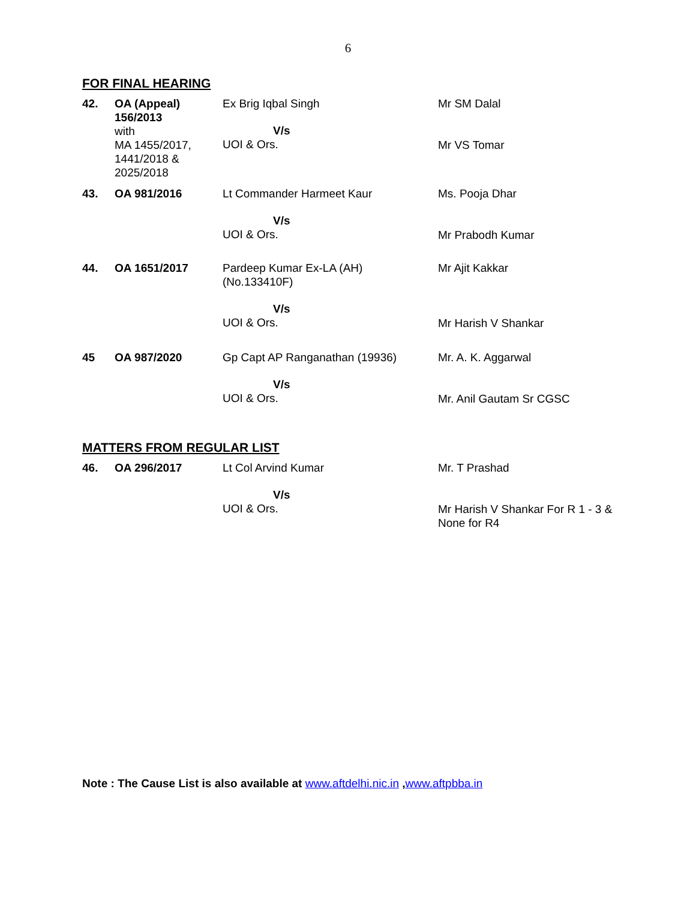6
FOR FINAL HEARING
| 42. | OA (Appeal) 156/2013 with MA 1455/2017, 1441/2018 & 2025/2018 | Ex Brig Iqbal Singh V/s UOI & Ors. | Mr SM Dalal Mr VS Tomar |
| 43. | OA 981/2016 | Lt Commander Harmeet Kaur V/s UOI & Ors. | Ms. Pooja Dhar Mr Prabodh Kumar |
| 44. | OA 1651/2017 | Pardeep Kumar Ex-LA (AH) (No.133410F) V/s UOI & Ors. | Mr Ajit Kakkar Mr Harish V Shankar |
| 45 | OA 987/2020 | Gp Capt AP Ranganathan (19936) V/s UOI & Ors. | Mr. A. K. Aggarwal Mr. Anil Gautam Sr CGSC |
MATTERS FROM REGULAR LIST
| 46. | OA 296/2017 | Lt Col Arvind Kumar V/s UOI & Ors. | Mr. T Prashad Mr Harish V Shankar For R 1 - 3 & None for R4 |
Note : The Cause List is also available at www.aftdelhi.nic.in ,www.aftpbba.in